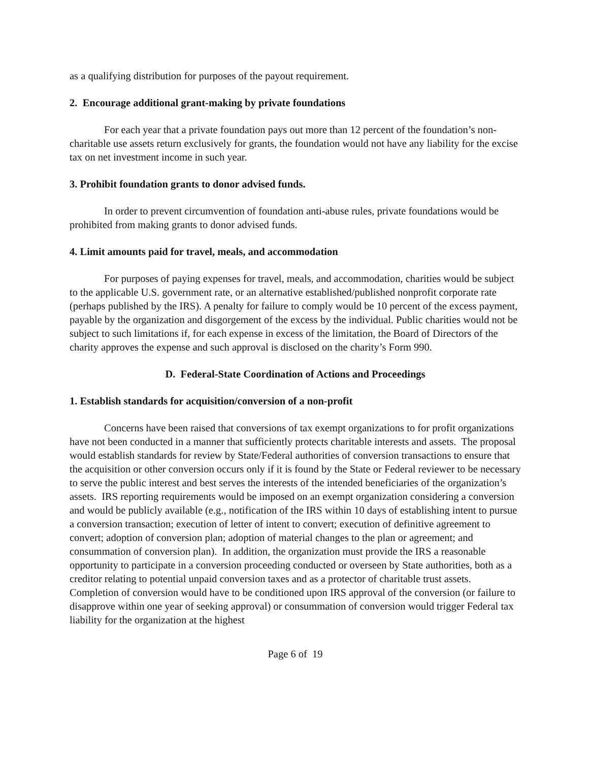as a qualifying distribution for purposes of the payout requirement.
2. Encourage additional grant-making by private foundations
For each year that a private foundation pays out more than 12 percent of the foundation’s non-charitable use assets return exclusively for grants, the foundation would not have any liability for the excise tax on net investment income in such year.
3. Prohibit foundation grants to donor advised funds.
In order to prevent circumvention of foundation anti-abuse rules, private foundations would be prohibited from making grants to donor advised funds.
4. Limit amounts paid for travel, meals, and accommodation
For purposes of paying expenses for travel, meals, and accommodation, charities would be subject to the applicable U.S. government rate, or an alternative established/published nonprofit corporate rate (perhaps published by the IRS). A penalty for failure to comply would be 10 percent of the excess payment, payable by the organization and disgorgement of the excess by the individual. Public charities would not be subject to such limitations if, for each expense in excess of the limitation, the Board of Directors of the charity approves the expense and such approval is disclosed on the charity’s Form 990.
D. Federal-State Coordination of Actions and Proceedings
1. Establish standards for acquisition/conversion of a non-profit
Concerns have been raised that conversions of tax exempt organizations to for profit organizations have not been conducted in a manner that sufficiently protects charitable interests and assets. The proposal would establish standards for review by State/Federal authorities of conversion transactions to ensure that the acquisition or other conversion occurs only if it is found by the State or Federal reviewer to be necessary to serve the public interest and best serves the interests of the intended beneficiaries of the organization’s assets. IRS reporting requirements would be imposed on an exempt organization considering a conversion and would be publicly available (e.g., notification of the IRS within 10 days of establishing intent to pursue a conversion transaction; execution of letter of intent to convert; execution of definitive agreement to convert; adoption of conversion plan; adoption of material changes to the plan or agreement; and consummation of conversion plan). In addition, the organization must provide the IRS a reasonable opportunity to participate in a conversion proceeding conducted or overseen by State authorities, both as a creditor relating to potential unpaid conversion taxes and as a protector of charitable trust assets. Completion of conversion would have to be conditioned upon IRS approval of the conversion (or failure to disapprove within one year of seeking approval) or consummation of conversion would trigger Federal tax liability for the organization at the highest
Page 6 of 19